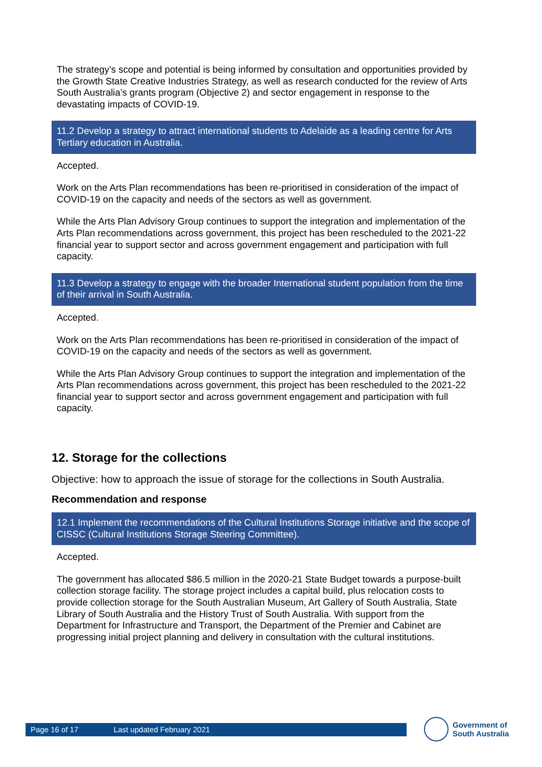The strategy’s scope and potential is being informed by consultation and opportunities provided by the Growth State Creative Industries Strategy, as well as research conducted for the review of Arts South Australia’s grants program (Objective 2) and sector engagement in response to the devastating impacts of COVID-19.
11.2 Develop a strategy to attract international students to Adelaide as a leading centre for Arts Tertiary education in Australia.
Accepted.
Work on the Arts Plan recommendations has been re-prioritised in consideration of the impact of COVID-19 on the capacity and needs of the sectors as well as government.
While the Arts Plan Advisory Group continues to support the integration and implementation of the Arts Plan recommendations across government, this project has been rescheduled to the 2021-22 financial year to support sector and across government engagement and participation with full capacity.
11.3 Develop a strategy to engage with the broader International student population from the time of their arrival in South Australia.
Accepted.
Work on the Arts Plan recommendations has been re-prioritised in consideration of the impact of COVID-19 on the capacity and needs of the sectors as well as government.
While the Arts Plan Advisory Group continues to support the integration and implementation of the Arts Plan recommendations across government, this project has been rescheduled to the 2021-22 financial year to support sector and across government engagement and participation with full capacity.
12. Storage for the collections
Objective: how to approach the issue of storage for the collections in South Australia.
Recommendation and response
12.1 Implement the recommendations of the Cultural Institutions Storage initiative and the scope of CISSC (Cultural Institutions Storage Steering Committee).
Accepted.
The government has allocated $86.5 million in the 2020-21 State Budget towards a purpose-built collection storage facility. The storage project includes a capital build, plus relocation costs to provide collection storage for the South Australian Museum, Art Gallery of South Australia, State Library of South Australia and the History Trust of South Australia. With support from the Department for Infrastructure and Transport, the Department of the Premier and Cabinet are progressing initial project planning and delivery in consultation with the cultural institutions.
Page 16 of 17 Last updated February 2021
Government of
South Australia